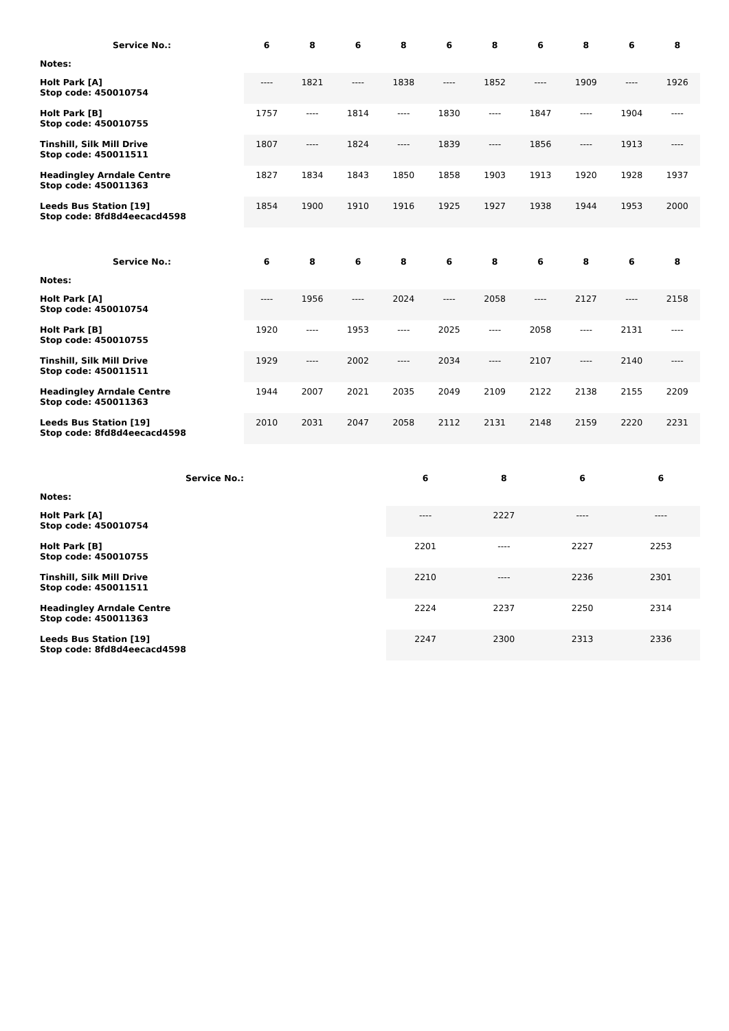| Service No.: | 6 | 8 | 6 | 8 | 6 | 8 | 6 | 8 | 6 | 8 |
| --- | --- | --- | --- | --- | --- | --- | --- | --- | --- | --- |
| Notes: | | | | | | | | | | |
| Holt Park [A] Stop code: 450010754 | ---- | 1821 | ---- | 1838 | ---- | 1852 | ---- | 1909 | ---- | 1926 |
| Holt Park [B] Stop code: 450010755 | 1757 | ---- | 1814 | ---- | 1830 | ---- | 1847 | ---- | 1904 | ---- |
| Tinshill, Silk Mill Drive Stop code: 450011511 | 1807 | ---- | 1824 | ---- | 1839 | ---- | 1856 | ---- | 1913 | ---- |
| Headingley Arndale Centre Stop code: 450011363 | 1827 | 1834 | 1843 | 1850 | 1858 | 1903 | 1913 | 1920 | 1928 | 1937 |
| Leeds Bus Station [19] Stop code: 8fd8d4eecacd4598 | 1854 | 1900 | 1910 | 1916 | 1925 | 1927 | 1938 | 1944 | 1953 | 2000 |
| Service No.: | 6 | 8 | 6 | 8 | 6 | 8 | 6 | 8 | 6 | 8 |
| --- | --- | --- | --- | --- | --- | --- | --- | --- | --- | --- |
| Notes: | | | | | | | | | | |
| Holt Park [A] Stop code: 450010754 | ---- | 1956 | ---- | 2024 | ---- | 2058 | ---- | 2127 | ---- | 2158 |
| Holt Park [B] Stop code: 450010755 | 1920 | ---- | 1953 | ---- | 2025 | ---- | 2058 | ---- | 2131 | ---- |
| Tinshill, Silk Mill Drive Stop code: 450011511 | 1929 | ---- | 2002 | ---- | 2034 | ---- | 2107 | ---- | 2140 | ---- |
| Headingley Arndale Centre Stop code: 450011363 | 1944 | 2007 | 2021 | 2035 | 2049 | 2109 | 2122 | 2138 | 2155 | 2209 |
| Leeds Bus Station [19] Stop code: 8fd8d4eecacd4598 | 2010 | 2031 | 2047 | 2058 | 2112 | 2131 | 2148 | 2159 | 2220 | 2231 |
| Service No.: | | 6 | 8 | 6 | 6 |
| --- | --- | --- | --- | --- | --- |
| Notes: | | | | | |
| Holt Park [A] Stop code: 450010754 | | ---- | 2227 | ---- | ---- |
| Holt Park [B] Stop code: 450010755 | | 2201 | ---- | 2227 | 2253 |
| Tinshill, Silk Mill Drive Stop code: 450011511 | | 2210 | ---- | 2236 | 2301 |
| Headingley Arndale Centre Stop code: 450011363 | | 2224 | 2237 | 2250 | 2314 |
| Leeds Bus Station [19] Stop code: 8fd8d4eecacd4598 | | 2247 | 2300 | 2313 | 2336 |